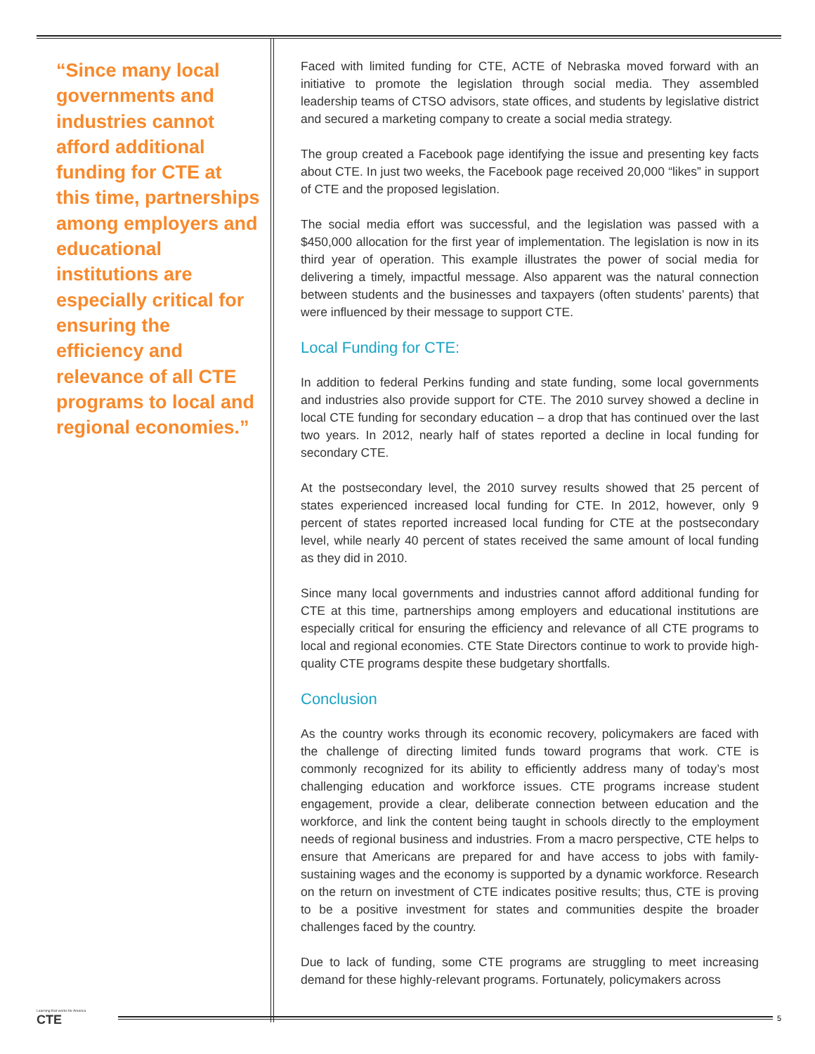“Since many local governments and industries cannot afford additional funding for CTE at this time, partnerships among employers and educational institutions are especially critical for ensuring the efficiency and relevance of all CTE programs to local and regional economies.”
Faced with limited funding for CTE, ACTE of Nebraska moved forward with an initiative to promote the legislation through social media. They assembled leadership teams of CTSO advisors, state offices, and students by legislative district and secured a marketing company to create a social media strategy.
The group created a Facebook page identifying the issue and presenting key facts about CTE. In just two weeks, the Facebook page received 20,000 “likes” in support of CTE and the proposed legislation.
The social media effort was successful, and the legislation was passed with a $450,000 allocation for the first year of implementation. The legislation is now in its third year of operation. This example illustrates the power of social media for delivering a timely, impactful message. Also apparent was the natural connection between students and the businesses and taxpayers (often students’ parents) that were influenced by their message to support CTE.
Local Funding for CTE:
In addition to federal Perkins funding and state funding, some local governments and industries also provide support for CTE. The 2010 survey showed a decline in local CTE funding for secondary education – a drop that has continued over the last two years. In 2012, nearly half of states reported a decline in local funding for secondary CTE.
At the postsecondary level, the 2010 survey results showed that 25 percent of states experienced increased local funding for CTE. In 2012, however, only 9 percent of states reported increased local funding for CTE at the postsecondary level, while nearly 40 percent of states received the same amount of local funding as they did in 2010.
Since many local governments and industries cannot afford additional funding for CTE at this time, partnerships among employers and educational institutions are especially critical for ensuring the efficiency and relevance of all CTE programs to local and regional economies. CTE State Directors continue to work to provide high-quality CTE programs despite these budgetary shortfalls.
Conclusion
As the country works through its economic recovery, policymakers are faced with the challenge of directing limited funds toward programs that work. CTE is commonly recognized for its ability to efficiently address many of today’s most challenging education and workforce issues. CTE programs increase student engagement, provide a clear, deliberate connection between education and the workforce, and link the content being taught in schools directly to the employment needs of regional business and industries. From a macro perspective, CTE helps to ensure that Americans are prepared for and have access to jobs with family-sustaining wages and the economy is supported by a dynamic workforce. Research on the return on investment of CTE indicates positive results; thus, CTE is proving to be a positive investment for states and communities despite the broader challenges faced by the country.
Due to lack of funding, some CTE programs are struggling to meet increasing demand for these highly-relevant programs. Fortunately, policymakers across
Learning that works for America
CTE
5